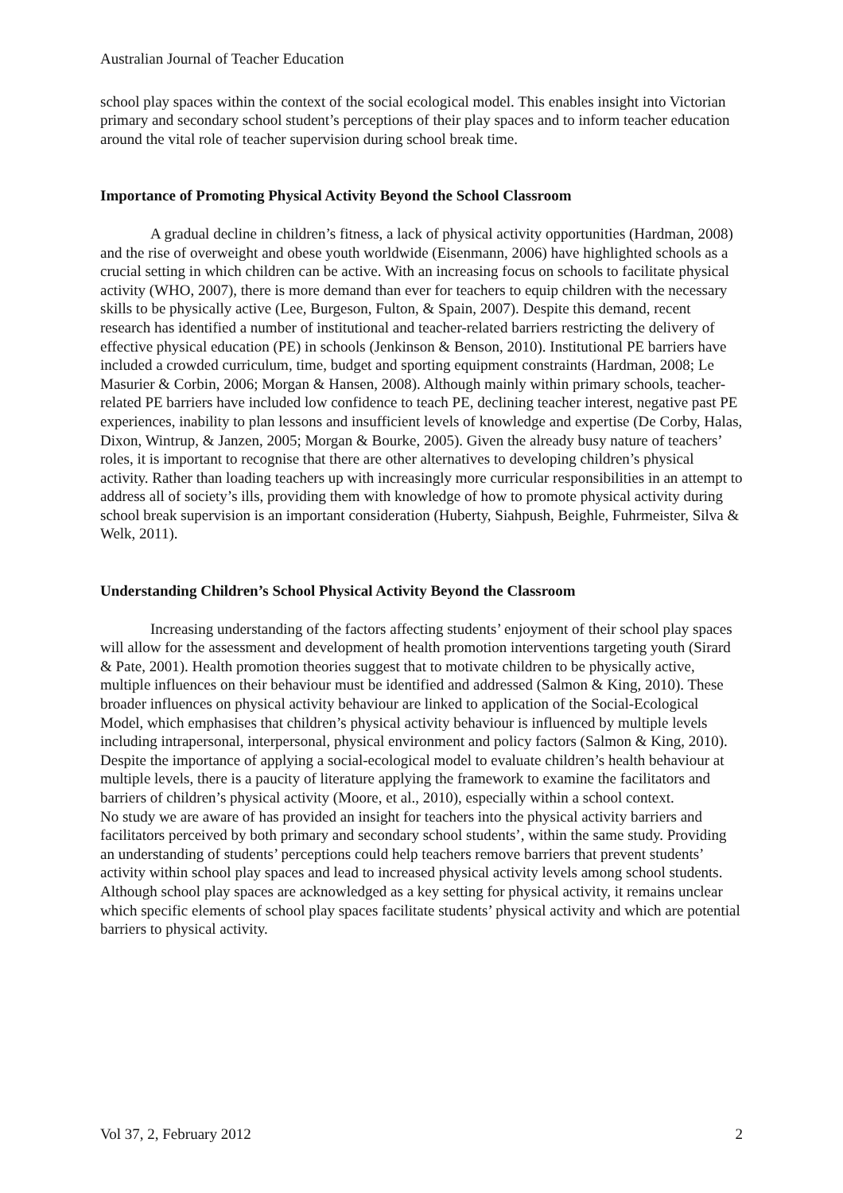Australian Journal of Teacher Education
school play spaces within the context of the social ecological model. This enables insight into Victorian primary and secondary school student’s perceptions of their play spaces and to inform teacher education around the vital role of teacher supervision during school break time.
Importance of Promoting Physical Activity Beyond the School Classroom
A gradual decline in children’s fitness, a lack of physical activity opportunities (Hardman, 2008) and the rise of overweight and obese youth worldwide (Eisenmann, 2006) have highlighted schools as a crucial setting in which children can be active. With an increasing focus on schools to facilitate physical activity (WHO, 2007), there is more demand than ever for teachers to equip children with the necessary skills to be physically active (Lee, Burgeson, Fulton, & Spain, 2007). Despite this demand, recent research has identified a number of institutional and teacher-related barriers restricting the delivery of effective physical education (PE) in schools (Jenkinson & Benson, 2010). Institutional PE barriers have included a crowded curriculum, time, budget and sporting equipment constraints (Hardman, 2008; Le Masurier & Corbin, 2006; Morgan & Hansen, 2008). Although mainly within primary schools, teacher-related PE barriers have included low confidence to teach PE, declining teacher interest, negative past PE experiences, inability to plan lessons and insufficient levels of knowledge and expertise (De Corby, Halas, Dixon, Wintrup, & Janzen, 2005; Morgan & Bourke, 2005). Given the already busy nature of teachers’ roles, it is important to recognise that there are other alternatives to developing children’s physical activity. Rather than loading teachers up with increasingly more curricular responsibilities in an attempt to address all of society’s ills, providing them with knowledge of how to promote physical activity during school break supervision is an important consideration (Huberty, Siahpush, Beighle, Fuhrmeister, Silva & Welk, 2011).
Understanding Children’s School Physical Activity Beyond the Classroom
Increasing understanding of the factors affecting students’ enjoyment of their school play spaces will allow for the assessment and development of health promotion interventions targeting youth (Sirard & Pate, 2001). Health promotion theories suggest that to motivate children to be physically active, multiple influences on their behaviour must be identified and addressed (Salmon & King, 2010). These broader influences on physical activity behaviour are linked to application of the Social-Ecological Model, which emphasises that children’s physical activity behaviour is influenced by multiple levels including intrapersonal, interpersonal, physical environment and policy factors (Salmon & King, 2010). Despite the importance of applying a social-ecological model to evaluate children’s health behaviour at multiple levels, there is a paucity of literature applying the framework to examine the facilitators and barriers of children’s physical activity (Moore, et al., 2010), especially within a school context.
No study we are aware of has provided an insight for teachers into the physical activity barriers and facilitators perceived by both primary and secondary school students’, within the same study. Providing an understanding of students’ perceptions could help teachers remove barriers that prevent students’ activity within school play spaces and lead to increased physical activity levels among school students. Although school play spaces are acknowledged as a key setting for physical activity, it remains unclear which specific elements of school play spaces facilitate students’ physical activity and which are potential barriers to physical activity.
Vol 37, 2, February 2012 2